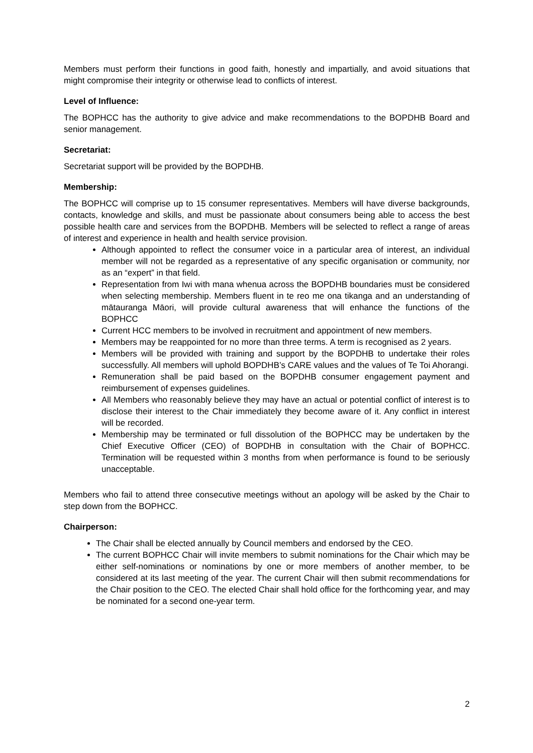Members must perform their functions in good faith, honestly and impartially, and avoid situations that might compromise their integrity or otherwise lead to conflicts of interest.
Level of Influence:
The BOPHCC has the authority to give advice and make recommendations to the BOPDHB Board and senior management.
Secretariat:
Secretariat support will be provided by the BOPDHB.
Membership:
The BOPHCC will comprise up to 15 consumer representatives. Members will have diverse backgrounds, contacts, knowledge and skills, and must be passionate about consumers being able to access the best possible health care and services from the BOPDHB. Members will be selected to reflect a range of areas of interest and experience in health and health service provision.
Although appointed to reflect the consumer voice in a particular area of interest, an individual member will not be regarded as a representative of any specific organisation or community, nor as an “expert” in that field.
Representation from Iwi with mana whenua across the BOPDHB boundaries must be considered when selecting membership. Members fluent in te reo me ona tikanga and an understanding of mātauranga Māori, will provide cultural awareness that will enhance the functions of the BOPHCC
Current HCC members to be involved in recruitment and appointment of new members.
Members may be reappointed for no more than three terms. A term is recognised as 2 years.
Members will be provided with training and support by the BOPDHB to undertake their roles successfully. All members will uphold BOPDHB’s CARE values and the values of Te Toi Ahorangi.
Remuneration shall be paid based on the BOPDHB consumer engagement payment and reimbursement of expenses guidelines.
All Members who reasonably believe they may have an actual or potential conflict of interest is to disclose their interest to the Chair immediately they become aware of it. Any conflict in interest will be recorded.
Membership may be terminated or full dissolution of the BOPHCC may be undertaken by the Chief Executive Officer (CEO) of BOPDHB in consultation with the Chair of BOPHCC. Termination will be requested within 3 months from when performance is found to be seriously unacceptable.
Members who fail to attend three consecutive meetings without an apology will be asked by the Chair to step down from the BOPHCC.
Chairperson:
The Chair shall be elected annually by Council members and endorsed by the CEO.
The current BOPHCC Chair will invite members to submit nominations for the Chair which may be either self-nominations or nominations by one or more members of another member, to be considered at its last meeting of the year. The current Chair will then submit recommendations for the Chair position to the CEO. The elected Chair shall hold office for the forthcoming year, and may be nominated for a second one-year term.
2